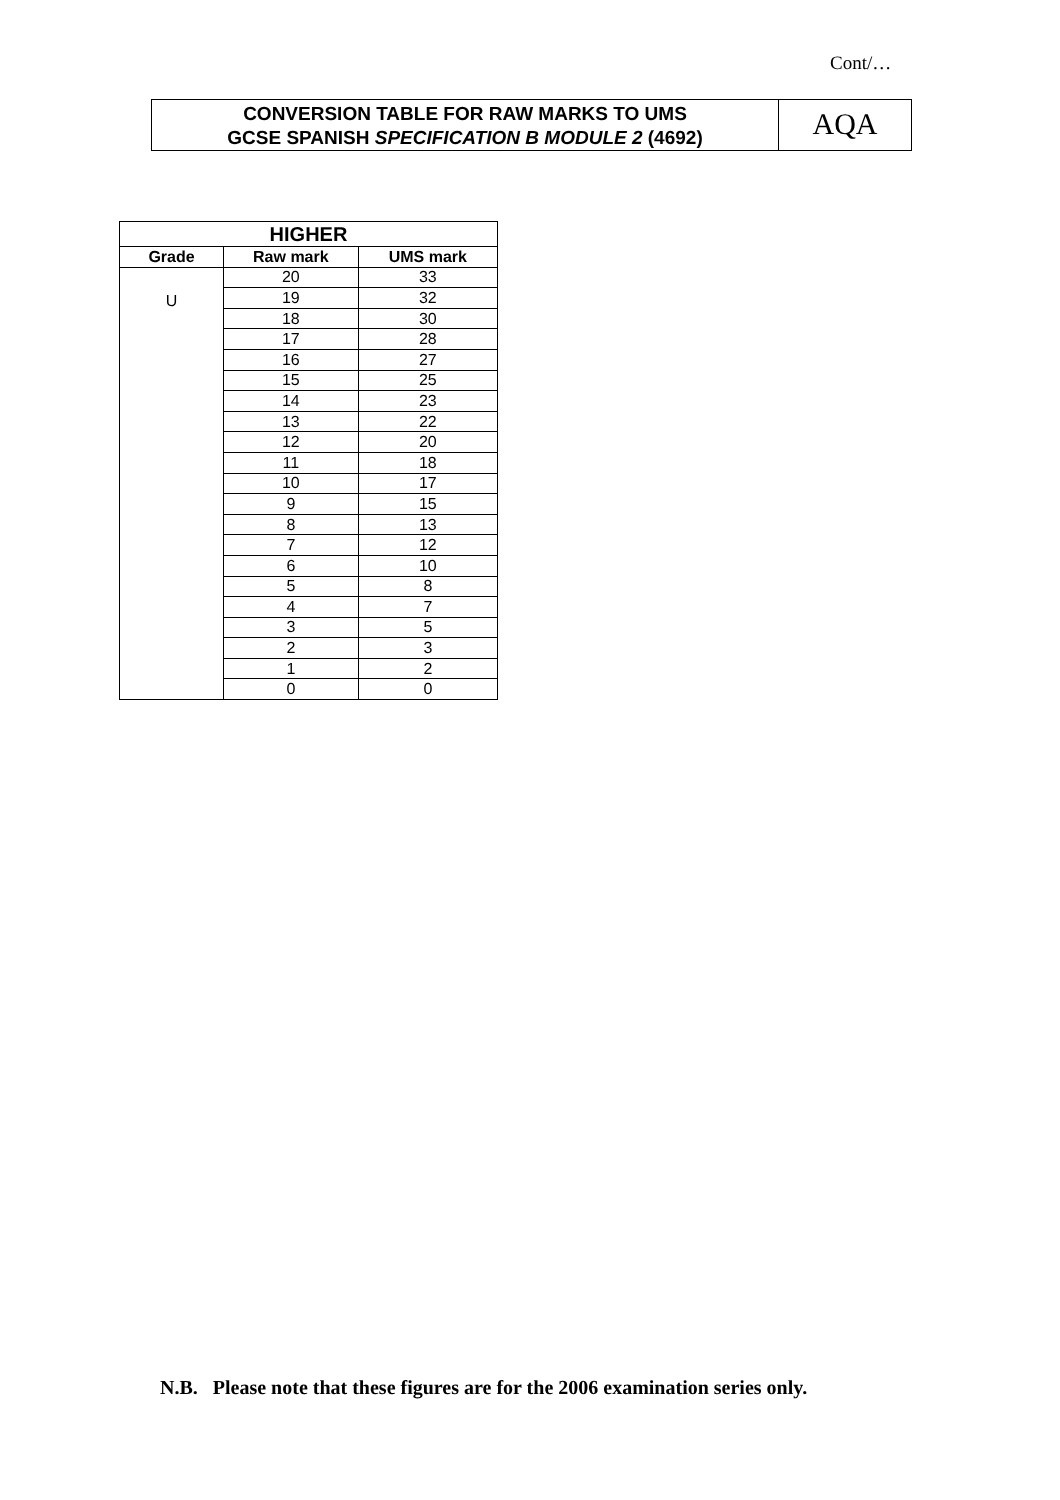Cont/…
CONVERSION TABLE FOR RAW MARKS TO UMS
GCSE SPANISH SPECIFICATION B MODULE 2 (4692)
AQA
| HIGHER | | |
| --- | --- | --- |
| Grade | Raw mark | UMS mark |
| U | 20 | 33 |
| | 19 | 32 |
| | 18 | 30 |
| | 17 | 28 |
| | 16 | 27 |
| | 15 | 25 |
| | 14 | 23 |
| | 13 | 22 |
| | 12 | 20 |
| | 11 | 18 |
| | 10 | 17 |
| | 9 | 15 |
| | 8 | 13 |
| | 7 | 12 |
| | 6 | 10 |
| | 5 | 8 |
| | 4 | 7 |
| | 3 | 5 |
| | 2 | 3 |
| | 1 | 2 |
| | 0 | 0 |
N.B. Please note that these figures are for the 2006 examination series only.